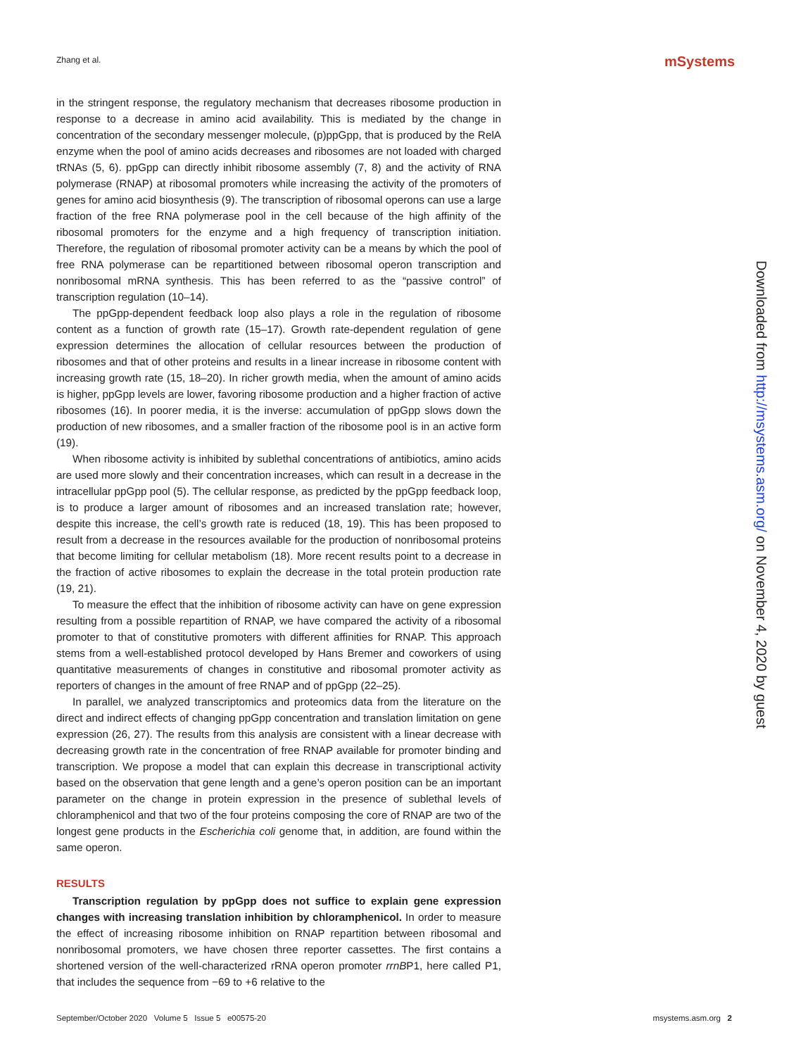Zhang et al. mSystems
in the stringent response, the regulatory mechanism that decreases ribosome production in response to a decrease in amino acid availability. This is mediated by the change in concentration of the secondary messenger molecule, (p)ppGpp, that is produced by the RelA enzyme when the pool of amino acids decreases and ribosomes are not loaded with charged tRNAs (5, 6). ppGpp can directly inhibit ribosome assembly (7, 8) and the activity of RNA polymerase (RNAP) at ribosomal promoters while increasing the activity of the promoters of genes for amino acid biosynthesis (9). The transcription of ribosomal operons can use a large fraction of the free RNA polymerase pool in the cell because of the high affinity of the ribosomal promoters for the enzyme and a high frequency of transcription initiation. Therefore, the regulation of ribosomal promoter activity can be a means by which the pool of free RNA polymerase can be repartitioned between ribosomal operon transcription and nonribosomal mRNA synthesis. This has been referred to as the “passive control” of transcription regulation (10–14).
The ppGpp-dependent feedback loop also plays a role in the regulation of ribosome content as a function of growth rate (15–17). Growth rate-dependent regulation of gene expression determines the allocation of cellular resources between the production of ribosomes and that of other proteins and results in a linear increase in ribosome content with increasing growth rate (15, 18–20). In richer growth media, when the amount of amino acids is higher, ppGpp levels are lower, favoring ribosome production and a higher fraction of active ribosomes (16). In poorer media, it is the inverse: accumulation of ppGpp slows down the production of new ribosomes, and a smaller fraction of the ribosome pool is in an active form (19).
When ribosome activity is inhibited by sublethal concentrations of antibiotics, amino acids are used more slowly and their concentration increases, which can result in a decrease in the intracellular ppGpp pool (5). The cellular response, as predicted by the ppGpp feedback loop, is to produce a larger amount of ribosomes and an increased translation rate; however, despite this increase, the cell’s growth rate is reduced (18, 19). This has been proposed to result from a decrease in the resources available for the production of nonribosomal proteins that become limiting for cellular metabolism (18). More recent results point to a decrease in the fraction of active ribosomes to explain the decrease in the total protein production rate (19, 21).
To measure the effect that the inhibition of ribosome activity can have on gene expression resulting from a possible repartition of RNAP, we have compared the activity of a ribosomal promoter to that of constitutive promoters with different affinities for RNAP. This approach stems from a well-established protocol developed by Hans Bremer and coworkers of using quantitative measurements of changes in constitutive and ribosomal promoter activity as reporters of changes in the amount of free RNAP and of ppGpp (22–25).
In parallel, we analyzed transcriptomics and proteomics data from the literature on the direct and indirect effects of changing ppGpp concentration and translation limitation on gene expression (26, 27). The results from this analysis are consistent with a linear decrease with decreasing growth rate in the concentration of free RNAP available for promoter binding and transcription. We propose a model that can explain this decrease in transcriptional activity based on the observation that gene length and a gene’s operon position can be an important parameter on the change in protein expression in the presence of sublethal levels of chloramphenicol and that two of the four proteins composing the core of RNAP are two of the longest gene products in the Escherichia coli genome that, in addition, are found within the same operon.
RESULTS
Transcription regulation by ppGpp does not suffice to explain gene expression changes with increasing translation inhibition by chloramphenicol. In order to measure the effect of increasing ribosome inhibition on RNAP repartition between ribosomal and nonribosomal promoters, we have chosen three reporter cassettes. The first contains a shortened version of the well-characterized rRNA operon promoter rrnBP1, here called P1, that includes the sequence from −69 to +6 relative to the
Downloaded from http://msystems.asm.org/ on November 4, 2020 by guest
September/October 2020 Volume 5 Issue 5 e00575-20 msystems.asm.org 2